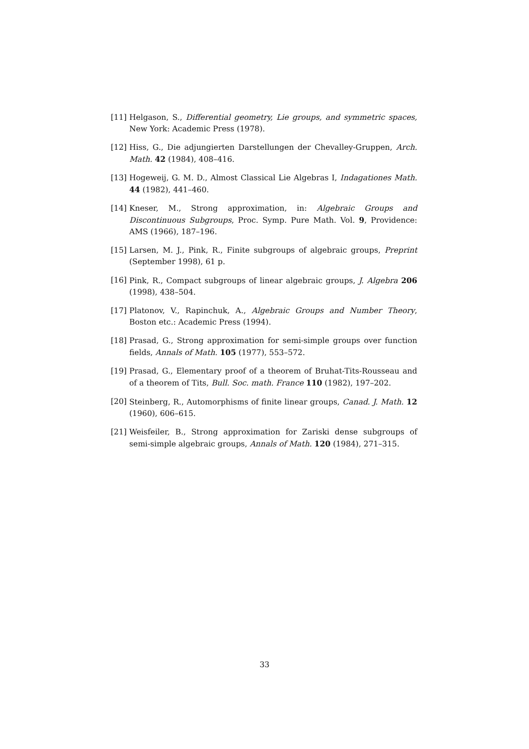[11] Helgason, S., Differential geometry, Lie groups, and symmetric spaces, New York: Academic Press (1978).
[12] Hiss, G., Die adjungierten Darstellungen der Chevalley-Gruppen, Arch. Math. 42 (1984), 408–416.
[13] Hogeweij, G. M. D., Almost Classical Lie Algebras I, Indagationes Math. 44 (1982), 441–460.
[14] Kneser, M., Strong approximation, in: Algebraic Groups and Discontinuous Subgroups, Proc. Symp. Pure Math. Vol. 9, Providence: AMS (1966), 187–196.
[15] Larsen, M. J., Pink, R., Finite subgroups of algebraic groups, Preprint (September 1998), 61 p.
[16] Pink, R., Compact subgroups of linear algebraic groups, J. Algebra 206 (1998), 438–504.
[17] Platonov, V., Rapinchuk, A., Algebraic Groups and Number Theory, Boston etc.: Academic Press (1994).
[18] Prasad, G., Strong approximation for semi-simple groups over function fields, Annals of Math. 105 (1977), 553–572.
[19] Prasad, G., Elementary proof of a theorem of Bruhat-Tits-Rousseau and of a theorem of Tits, Bull. Soc. math. France 110 (1982), 197–202.
[20] Steinberg, R., Automorphisms of finite linear groups, Canad. J. Math. 12 (1960), 606–615.
[21] Weisfeiler, B., Strong approximation for Zariski dense subgroups of semi-simple algebraic groups, Annals of Math. 120 (1984), 271–315.
33